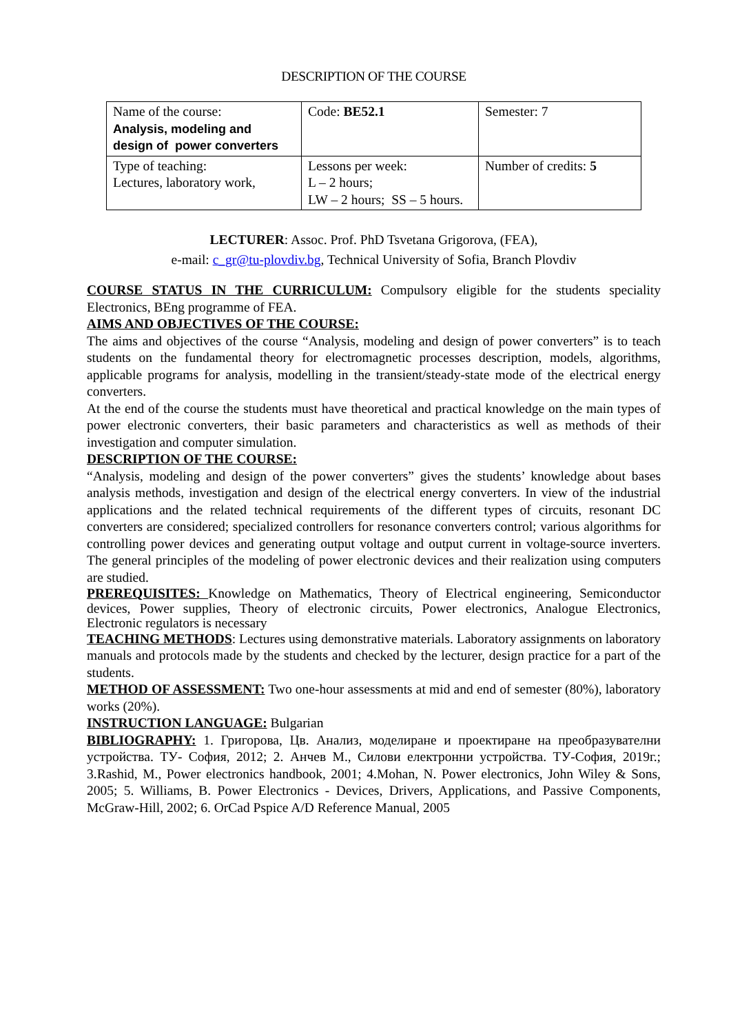DESCRIPTION OF THE COURSE
| Name of the course: Analysis, modeling and design of power converters | Code: BE52.1 | Semester: 7 |
| Type of teaching: Lectures, laboratory work, | Lessons per week: L – 2 hours; LW – 2 hours; SS – 5 hours. | Number of credits: 5 |
LECTURER: Assoc. Prof. PhD Tsvetana Grigorova, (FEA),
e-mail: c_gr@tu-plovdiv.bg, Technical University of Sofia, Branch Plovdiv
COURSE STATUS IN THE CURRICULUM: Compulsory eligible for the students speciality Electronics, BEng programme of FEA.
AIMS AND OBJECTIVES OF THE COURSE:
The aims and objectives of the course “Analysis, modeling and design of power converters” is to teach students on the fundamental theory for electromagnetic processes description, models, algorithms, applicable programs for analysis, modelling in the transient/steady-state mode of the electrical energy converters.
At the end of the course the students must have theoretical and practical knowledge on the main types of power electronic converters, their basic parameters and characteristics as well as methods of their investigation and computer simulation.
DESCRIPTION OF THE COURSE:
“Analysis, modeling and design of the power converters” gives the students’ knowledge about bases analysis methods, investigation and design of the electrical energy converters. In view of the industrial applications and the related technical requirements of the different types of circuits, resonant DC converters are considered; specialized controllers for resonance converters control; various algorithms for controlling power devices and generating output voltage and output current in voltage-source inverters. The general principles of the modeling of power electronic devices and their realization using computers are studied.
PREREQUISITES: Knowledge on Mathematics, Theory of Electrical engineering, Semiconductor devices, Power supplies, Theory of electronic circuits, Power electronics, Analogue Electronics, Electronic regulators is necessary
TEACHING METHODS: Lectures using demonstrative materials. Laboratory assignments on laboratory manuals and protocols made by the students and checked by the lecturer, design practice for a part of the students.
METHOD OF ASSESSMENT: Two one-hour assessments at mid and end of semester (80%), laboratory works (20%).
INSTRUCTION LANGUAGE: Bulgarian
BIBLIOGRAPHY: 1. Григорова, Цв. Анализ, моделиране и проектиране на преобразувателни устройства. ТУ- София, 2012; 2. Анчев М., Силови електронни устройства. ТУ-София, 2019г.; 3.Rashid, M., Power electronics handbook, 2001; 4.Mohan, N. Power electronics, John Wiley & Sons, 2005; 5. Williams, B. Power Electronics - Devices, Drivers, Applications, and Passive Components, McGraw-Hill, 2002; 6. OrCad Pspice A/D Reference Manual, 2005